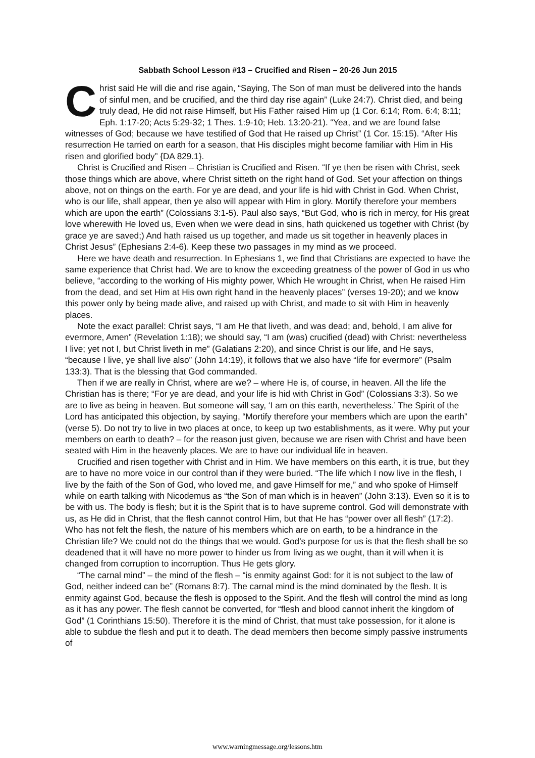Sabbath School Lesson #13 – Crucified and Risen – 20-26 Jun 2015
Christ said He will die and rise again, “Saying, The Son of man must be delivered into the hands of sinful men, and be crucified, and the third day rise again” (Luke 24:7). Christ died, and being truly dead, He did not raise Himself, but His Father raised Him up (1 Cor. 6:14; Rom. 6:4; 8:11; Eph. 1:17-20; Acts 5:29-32; 1 Thes. 1:9-10; Heb. 13:20-21). “Yea, and we are found false witnesses of God; because we have testified of God that He raised up Christ” (1 Cor. 15:15). “After His resurrection He tarried on earth for a season, that His disciples might become familiar with Him in His risen and glorified body” {DA 829.1}.
Christ is Crucified and Risen – Christian is Crucified and Risen. “If ye then be risen with Christ, seek those things which are above, where Christ sitteth on the right hand of God. Set your affection on things above, not on things on the earth. For ye are dead, and your life is hid with Christ in God. When Christ, who is our life, shall appear, then ye also will appear with Him in glory. Mortify therefore your members which are upon the earth” (Colossians 3:1-5). Paul also says, “But God, who is rich in mercy, for His great love wherewith He loved us, Even when we were dead in sins, hath quickened us together with Christ (by grace ye are saved;) And hath raised us up together, and made us sit together in heavenly places in Christ Jesus” (Ephesians 2:4-6). Keep these two passages in my mind as we proceed.
Here we have death and resurrection. In Ephesians 1, we find that Christians are expected to have the same experience that Christ had. We are to know the exceeding greatness of the power of God in us who believe, “according to the working of His mighty power, Which He wrought in Christ, when He raised Him from the dead, and set Him at His own right hand in the heavenly places” (verses 19-20); and we know this power only by being made alive, and raised up with Christ, and made to sit with Him in heavenly places.
Note the exact parallel: Christ says, “I am He that liveth, and was dead; and, behold, I am alive for evermore, Amen” (Revelation 1:18); we should say, “I am (was) crucified (dead) with Christ: nevertheless I live; yet not I, but Christ liveth in me” (Galatians 2:20), and since Christ is our life, and He says, “because I live, ye shall live also” (John 14:19), it follows that we also have “life for evermore” (Psalm 133:3). That is the blessing that God commanded.
Then if we are really in Christ, where are we? – where He is, of course, in heaven. All the life the Christian has is there; “For ye are dead, and your life is hid with Christ in God” (Colossians 3:3). So we are to live as being in heaven. But someone will say, ‘I am on this earth, nevertheless.’ The Spirit of the Lord has anticipated this objection, by saying, “Mortify therefore your members which are upon the earth” (verse 5). Do not try to live in two places at once, to keep up two establishments, as it were. Why put your members on earth to death? – for the reason just given, because we are risen with Christ and have been seated with Him in the heavenly places. We are to have our individual life in heaven.
Crucified and risen together with Christ and in Him. We have members on this earth, it is true, but they are to have no more voice in our control than if they were buried. “The life which I now live in the flesh, I live by the faith of the Son of God, who loved me, and gave Himself for me,” and who spoke of Himself while on earth talking with Nicodemus as “the Son of man which is in heaven” (John 3:13). Even so it is to be with us. The body is flesh; but it is the Spirit that is to have supreme control. God will demonstrate with us, as He did in Christ, that the flesh cannot control Him, but that He has “power over all flesh” (17:2). Who has not felt the flesh, the nature of his members which are on earth, to be a hindrance in the Christian life? We could not do the things that we would. God’s purpose for us is that the flesh shall be so deadened that it will have no more power to hinder us from living as we ought, than it will when it is changed from corruption to incorruption. Thus He gets glory.
“The carnal mind” – the mind of the flesh – “is enmity against God: for it is not subject to the law of God, neither indeed can be” (Romans 8:7). The carnal mind is the mind dominated by the flesh. It is enmity against God, because the flesh is opposed to the Spirit. And the flesh will control the mind as long as it has any power. The flesh cannot be converted, for “flesh and blood cannot inherit the kingdom of God” (1 Corinthians 15:50). Therefore it is the mind of Christ, that must take possession, for it alone is able to subdue the flesh and put it to death. The dead members then become simply passive instruments of
www.warningmessage.org/lessons.htm